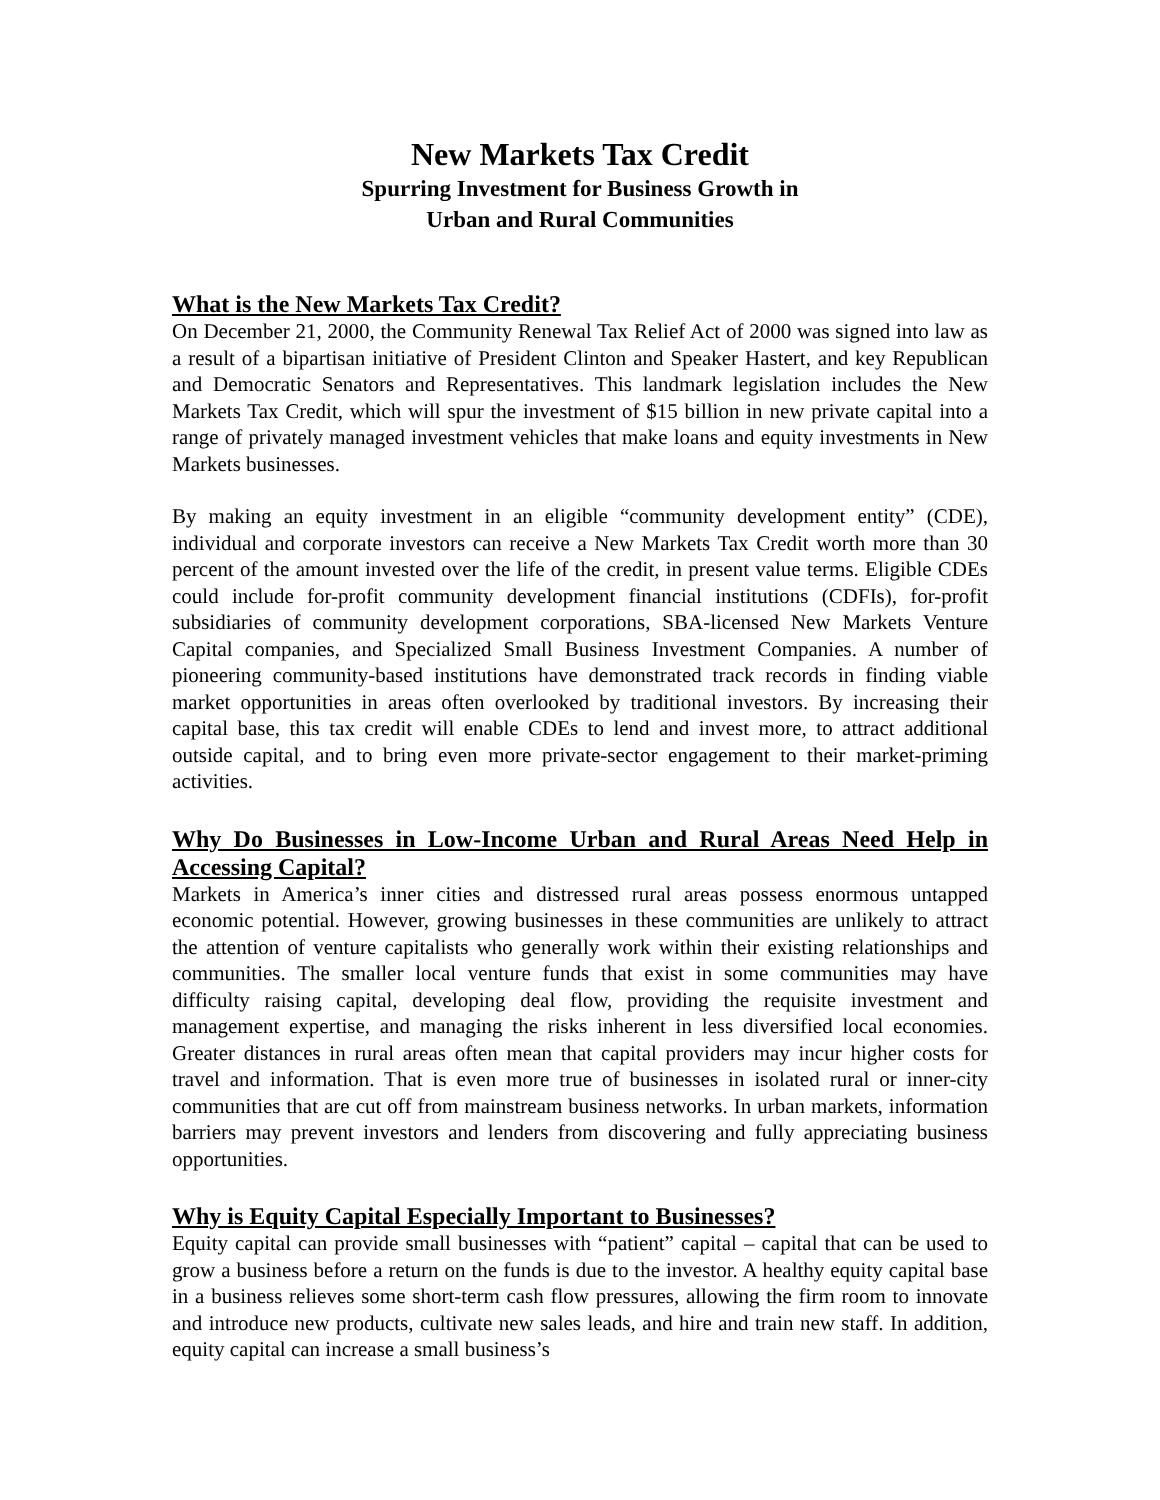New Markets Tax Credit
Spurring Investment for Business Growth in
Urban and Rural Communities
What is the New Markets Tax Credit?
On December 21, 2000, the Community Renewal Tax Relief Act of 2000 was signed into law as a result of a bipartisan initiative of President Clinton and Speaker Hastert, and key Republican and Democratic Senators and Representatives. This landmark legislation includes the New Markets Tax Credit, which will spur the investment of $15 billion in new private capital into a range of privately managed investment vehicles that make loans and equity investments in New Markets businesses.
By making an equity investment in an eligible “community development entity” (CDE), individual and corporate investors can receive a New Markets Tax Credit worth more than 30 percent of the amount invested over the life of the credit, in present value terms. Eligible CDEs could include for-profit community development financial institutions (CDFIs), for-profit subsidiaries of community development corporations, SBA-licensed New Markets Venture Capital companies, and Specialized Small Business Investment Companies. A number of pioneering community-based institutions have demonstrated track records in finding viable market opportunities in areas often overlooked by traditional investors. By increasing their capital base, this tax credit will enable CDEs to lend and invest more, to attract additional outside capital, and to bring even more private-sector engagement to their market-priming activities.
Why Do Businesses in Low-Income Urban and Rural Areas Need Help in Accessing Capital?
Markets in America’s inner cities and distressed rural areas possess enormous untapped economic potential. However, growing businesses in these communities are unlikely to attract the attention of venture capitalists who generally work within their existing relationships and communities. The smaller local venture funds that exist in some communities may have difficulty raising capital, developing deal flow, providing the requisite investment and management expertise, and managing the risks inherent in less diversified local economies. Greater distances in rural areas often mean that capital providers may incur higher costs for travel and information. That is even more true of businesses in isolated rural or inner-city communities that are cut off from mainstream business networks. In urban markets, information barriers may prevent investors and lenders from discovering and fully appreciating business opportunities.
Why is Equity Capital Especially Important to Businesses?
Equity capital can provide small businesses with “patient” capital – capital that can be used to grow a business before a return on the funds is due to the investor. A healthy equity capital base in a business relieves some short-term cash flow pressures, allowing the firm room to innovate and introduce new products, cultivate new sales leads, and hire and train new staff. In addition, equity capital can increase a small business’s